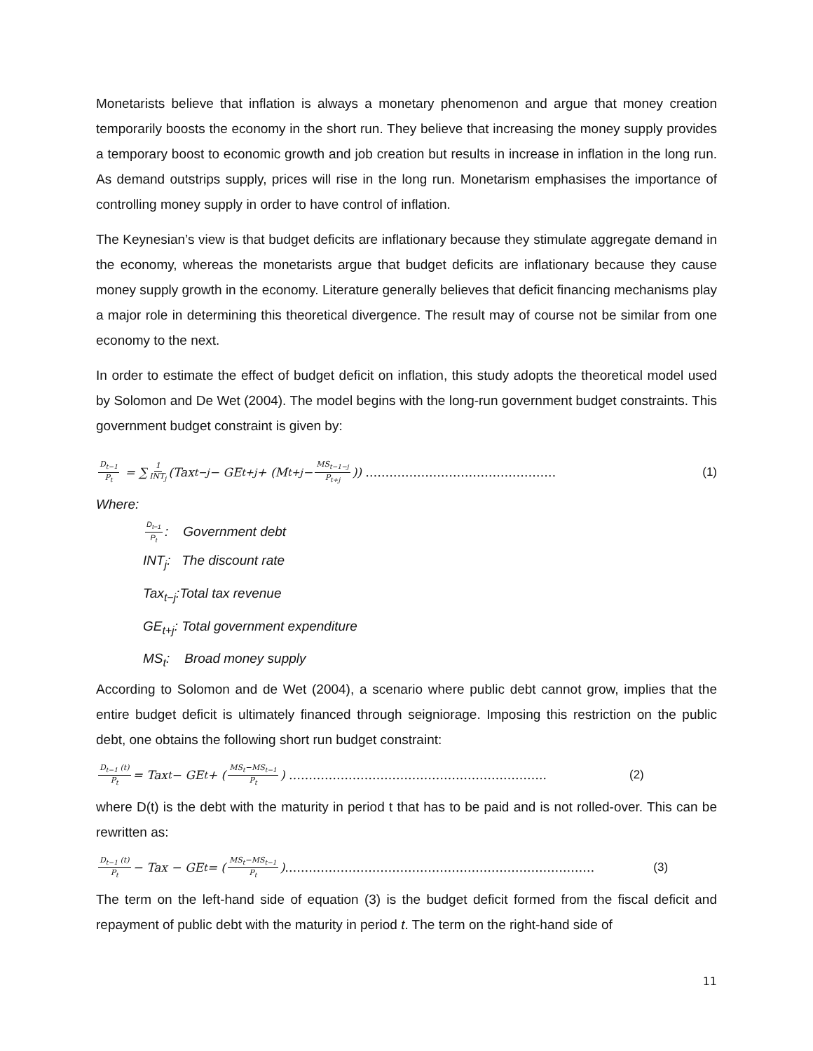Monetarists believe that inflation is always a monetary phenomenon and argue that money creation temporarily boosts the economy in the short run. They believe that increasing the money supply provides a temporary boost to economic growth and job creation but results in increase in inflation in the long run. As demand outstrips supply, prices will rise in the long run. Monetarism emphasises the importance of controlling money supply in order to have control of inflation.
The Keynesian’s view is that budget deficits are inflationary because they stimulate aggregate demand in the economy, whereas the monetarists argue that budget deficits are inflationary because they cause money supply growth in the economy. Literature generally believes that deficit financing mechanisms play a major role in determining this theoretical divergence. The result may of course not be similar from one economy to the next.
In order to estimate the effect of budget deficit on inflation, this study adopts the theoretical model used by Solomon and De Wet (2004). The model begins with the long-run government budget constraints. This government budget constraint is given by:
D<sub>t−1</sub> P<sub>t</sub> = ∑ 1 INT<sub>j</sub> (Tax<sub>t−j</sub> − GE<sub>t+j</sub> + (M<sub>t+j</sub> − MS<sub>t−1−j</sub> P<sub>t+j</sub>)) ………………………………………… (1)
Where:
D<sub>t−1</sub> P<sub>t</sub>: Government debt
INT<sub>j</sub>: The discount rate
Tax<sub>t−j</sub>:Total tax revenue
GE<sub>t+j</sub>: Total government expenditure
MS<sub>t</sub>: Broad money supply
According to Solomon and de Wet (2004), a scenario where public debt cannot grow, implies that the entire budget deficit is ultimately financed through seigniorage. Imposing this restriction on the public debt, one obtains the following short run budget constraint:
D<sub>t−1</sub> (t) P<sub>t</sub> = Tax<sub>t</sub> − GE<sub>t</sub> + (MS<sub>t</sub>−MS<sub>t−1</sub> P<sub>t</sub>) ……………………………………………………….. (2)
where D(t) is the debt with the maturity in period t that has to be paid and is not rolled-over. This can be rewritten as:
D<sub>t−1</sub> (t) P<sub>t</sub> − Tax − GE<sub>t</sub> = (MS<sub>t</sub>−MS<sub>t−1</sub> P<sub>t</sub>) …………………………………………………………………… (3)
The term on the left-hand side of equation (3) is the budget deficit formed from the fiscal deficit and repayment of public debt with the maturity in period t. The term on the right-hand side of
11